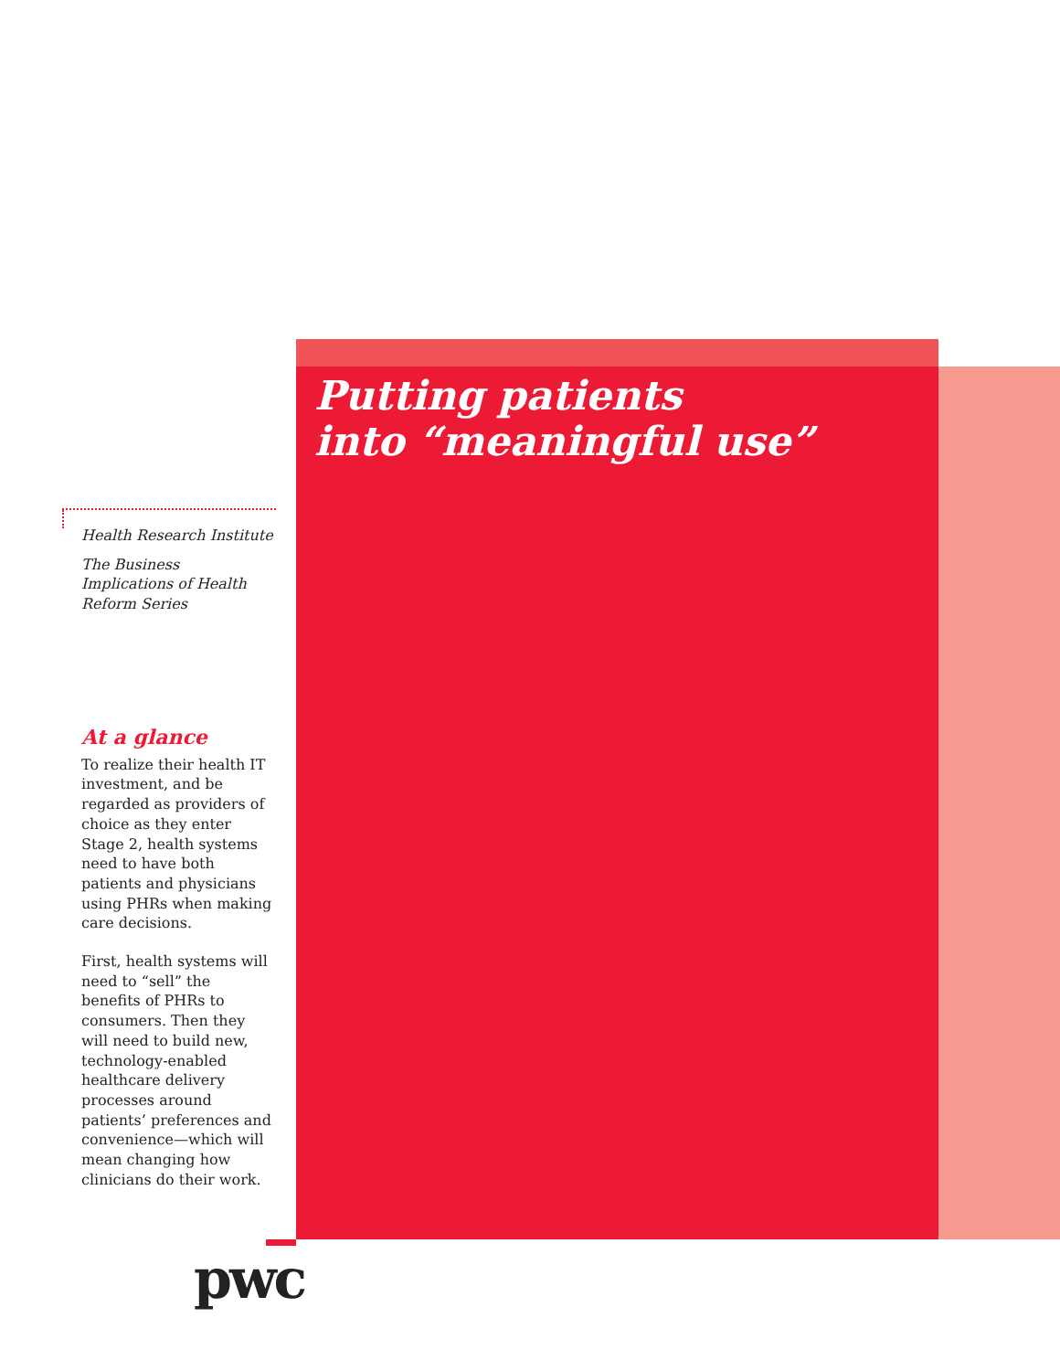Putting patients
into “meaningful use”
Health Research Institute
The Business Implications of Health Reform Series
At a glance
To realize their health IT investment, and be regarded as providers of choice as they enter Stage 2, health systems need to have both patients and physicians using PHRs when making care decisions.
First, health systems will need to “sell” the benefits of PHRs to consumers. Then they will need to build new, technology-enabled healthcare delivery processes around patients’ preferences and convenience—which will mean changing how clinicians do their work.
pwc